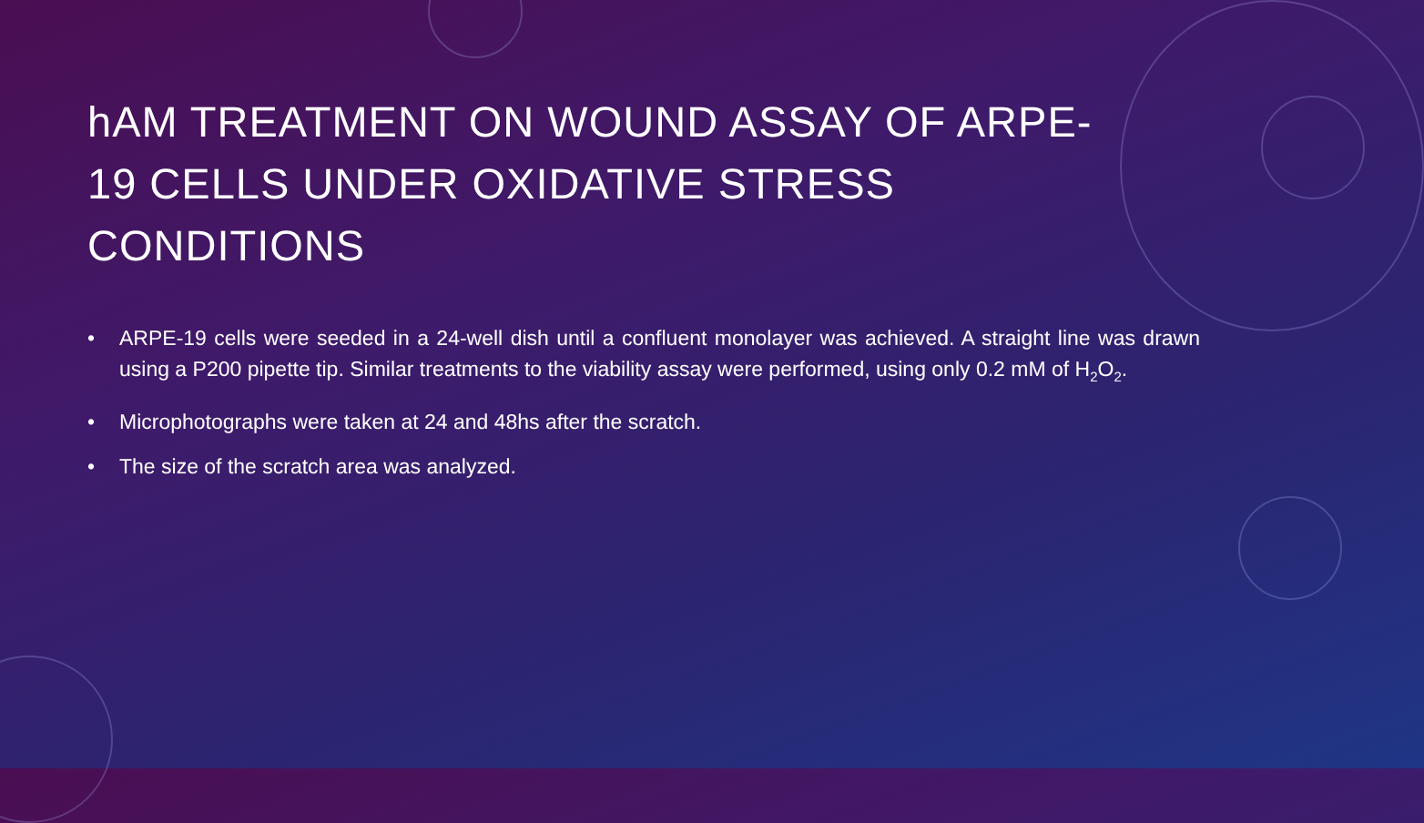hAM TREATMENT ON WOUND ASSAY OF ARPE-19 CELLS UNDER OXIDATIVE STRESS CONDITIONS
• ARPE-19 cells were seeded in a 24-well dish until a confluent monolayer was achieved. A straight line was drawn using a P200 pipette tip. Similar treatments to the viability assay were performed, using only 0.2 mM of H<sub>2</sub>O<sub>2</sub>.
• Microphotographs were taken at 24 and 48hs after the scratch.
• The size of the scratch area was analyzed.